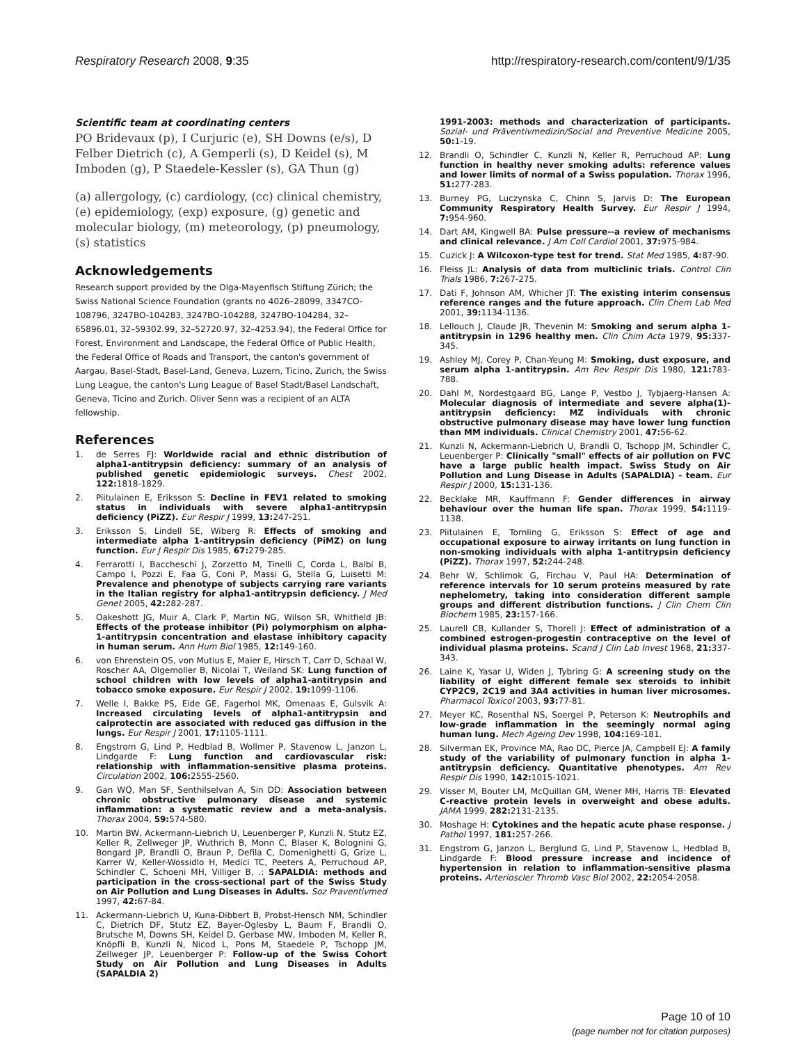Respiratory Research 2008, 9:35
http://respiratory-research.com/content/9/1/35
Scientific team at coordinating centers
PO Bridevaux (p), I Curjuric (e), SH Downs (e/s), D Felber Dietrich (c), A Gemperli (s), D Keidel (s), M Imboden (g), P Staedele-Kessler (s), GA Thun (g)
(a) allergology, (c) cardiology, (cc) clinical chemistry, (e) epidemiology, (exp) exposure, (g) genetic and molecular biology, (m) meteorology, (p) pneumology, (s) statistics
Acknowledgements
Research support provided by the Olga-Mayenfisch Stiftung Zürich; the Swiss National Science Foundation (grants no 4026–28099, 3347CO-108796, 3247BO-104283, 3247BO-104288, 3247BO-104284, 32–65896.01, 32–59302.99, 32–52720.97, 32–4253.94), the Federal Office for Forest, Environment and Landscape, the Federal Office of Public Health, the Federal Office of Roads and Transport, the canton's government of Aargau, Basel-Stadt, Basel-Land, Geneva, Luzern, Ticino, Zurich, the Swiss Lung League, the canton's Lung League of Basel Stadt/Basel Landschaft, Geneva, Ticino and Zurich. Oliver Senn was a recipient of an ALTA fellowship.
References
1. de Serres FJ: Worldwide racial and ethnic distribution of alpha1-antitrypsin deficiency: summary of an analysis of published genetic epidemiologic surveys. Chest 2002, 122: 1818-1829.
2. Piitulainen E, Eriksson S: Decline in FEV1 related to smoking status in individuals with severe alpha1-antitrypsin deficiency (PiZZ). Eur Respir J 1999, 13: 247-251.
3. Eriksson S, Lindell SE, Wiberg R: Effects of smoking and intermediate alpha 1-antitrypsin deficiency (PiMZ) on lung function. Eur J Respir Dis 1985, 67: 279-285.
4. Ferrarotti I, Baccheschi J, Zorzetto M, Tinelli C, Corda L, Balbi B, Campo I, Pozzi E, Faa G, Coni P, Massi G, Stella G, Luisetti M: Prevalence and phenotype of subjects carrying rare variants in the Italian registry for alpha1-antitrypsin deficiency. J Med Genet 2005, 42: 282-287.
5. Oakeshott JG, Muir A, Clark P, Martin NG, Wilson SR, Whitfield JB: Effects of the protease inhibitor (Pi) polymorphism on alpha-1-antitrypsin concentration and elastase inhibitory capacity in human serum. Ann Hum Biol 1985, 12: 149-160.
6. von Ehrenstein OS, von Mutius E, Maier E, Hirsch T, Carr D, Schaal W, Roscher AA, Olgemoller B, Nicolai T, Weiland SK: Lung function of school children with low levels of alpha1-antitrypsin and tobacco smoke exposure. Eur Respir J 2002, 19: 1099-1106.
7. Welle I, Bakke PS, Eide GE, Fagerhol MK, Omenaas E, Gulsvik A: Increased circulating levels of alpha1-antitrypsin and calprotectin are associated with reduced gas diffusion in the lungs. Eur Respir J 2001, 17: 1105-1111.
8. Engstrom G, Lind P, Hedblad B, Wollmer P, Stavenow L, Janzon L, Lindgarde F: Lung function and cardiovascular risk: relationship with inflammation-sensitive plasma proteins. Circulation 2002, 106: 2555-2560.
9. Gan WQ, Man SF, Senthilselvan A, Sin DD: Association between chronic obstructive pulmonary disease and systemic inflammation: a systematic review and a meta-analysis. Thorax 2004, 59: 574-580.
10. Martin BW, Ackermann-Liebrich U, Leuenberger P, Kunzli N, Stutz EZ, Keller R, Zellweger JP, Wuthrich B, Monn C, Blaser K, Bolognini G, Bongard JP, Brandli O, Braun P, Defila C, Domenighetti G, Grize L, Karrer W, Keller-Wossidlo H, Medici TC, Peeters A, Perruchoud AP, Schindler C, Schoeni MH, Villiger B, .: SAPALDIA: methods and participation in the cross-sectional part of the Swiss Study on Air Pollution and Lung Diseases in Adults. Soz Praventivmed 1997, 42: 67-84.
11. Ackermann-Liebrich U, Kuna-Dibbert B, Probst-Hensch NM, Schindler C, Dietrich DF, Stutz EZ, Bayer-Oglesby L, Baum F, Brandli O, Brutsche M, Downs SH, Keidel D, Gerbase MW, Imboden M, Keller R, Knöpfli B, Kunzli N, Nicod L, Pons M, Staedele P, Tschopp JM, Zellweger JP, Leuenberger P: Follow-up of the Swiss Cohort Study on Air Pollution and Lung Diseases in Adults (SAPALDIA 2)
1991-2003: methods and characterization of participants. Sozial- und Präventivmedizin/Social and Preventive Medicine 2005, 50: 1-19.
12. Brandli O, Schindler C, Kunzli N, Keller R, Perruchoud AP: Lung function in healthy never smoking adults: reference values and lower limits of normal of a Swiss population. Thorax 1996, 51: 277-283.
13. Burney PG, Luczynska C, Chinn S, Jarvis D: The European Community Respiratory Health Survey. Eur Respir J 1994, 7: 954-960.
14. Dart AM, Kingwell BA: Pulse pressure--a review of mechanisms and clinical relevance. J Am Coll Cardiol 2001, 37: 975-984.
15. Cuzick J: A Wilcoxon-type test for trend. Stat Med 1985, 4: 87-90.
16. Fleiss JL: Analysis of data from multiclinic trials. Control Clin Trials 1986, 7: 267-275.
17. Dati F, Johnson AM, Whicher JT: The existing interim consensus reference ranges and the future approach. Clin Chem Lab Med 2001, 39: 1134-1136.
18. Lellouch J, Claude JR, Thevenin M: Smoking and serum alpha 1-antitrypsin in 1296 healthy men. Clin Chim Acta 1979, 95: 337-345.
19. Ashley MJ, Corey P, Chan-Yeung M: Smoking, dust exposure, and serum alpha 1-antitrypsin. Am Rev Respir Dis 1980, 121: 783-788.
20. Dahl M, Nordestgaard BG, Lange P, Vestbo J, Tybjaerg-Hansen A: Molecular diagnosis of intermediate and severe alpha(1)-antitrypsin deficiency: MZ individuals with chronic obstructive pulmonary disease may have lower lung function than MM individuals. Clinical Chemistry 2001, 47: 56-62.
21. Kunzli N, Ackermann-Liebrich U, Brandli O, Tschopp JM, Schindler C, Leuenberger P: Clinically "small" effects of air pollution on FVC have a large public health impact. Swiss Study on Air Pollution and Lung Disease in Adults (SAPALDIA) - team. Eur Respir J 2000, 15: 131-136.
22. Becklake MR, Kauffmann F: Gender differences in airway behaviour over the human life span. Thorax 1999, 54: 1119-1138.
23. Piitulainen E, Tornling G, Eriksson S: Effect of age and occupational exposure to airway irritants on lung function in non-smoking individuals with alpha 1-antitrypsin deficiency (PiZZ). Thorax 1997, 52: 244-248.
24. Behr W, Schlimok G, Firchau V, Paul HA: Determination of reference intervals for 10 serum proteins measured by rate nephelometry, taking into consideration different sample groups and different distribution functions. J Clin Chem Clin Biochem 1985, 23: 157-166.
25. Laurell CB, Kullander S, Thorell J: Effect of administration of a combined estrogen-progestin contraceptive on the level of individual plasma proteins. Scand J Clin Lab Invest 1968, 21: 337-343.
26. Laine K, Yasar U, Widen J, Tybring G: A screening study on the liability of eight different female sex steroids to inhibit CYP2C9, 2C19 and 3A4 activities in human liver microsomes. Pharmacol Toxicol 2003, 93: 77-81.
27. Meyer KC, Rosenthal NS, Soergel P, Peterson K: Neutrophils and low-grade inflammation in the seemingly normal aging human lung. Mech Ageing Dev 1998, 104: 169-181.
28. Silverman EK, Province MA, Rao DC, Pierce JA, Campbell EJ: A family study of the variability of pulmonary function in alpha 1-antitrypsin deficiency. Quantitative phenotypes. Am Rev Respir Dis 1990, 142: 1015-1021.
29. Visser M, Bouter LM, McQuillan GM, Wener MH, Harris TB: Elevated C-reactive protein levels in overweight and obese adults. JAMA 1999, 282: 2131-2135.
30. Moshage H: Cytokines and the hepatic acute phase response. J Pathol 1997, 181: 257-266.
31. Engstrom G, Janzon L, Berglund G, Lind P, Stavenow L, Hedblad B, Lindgarde F: Blood pressure increase and incidence of hypertension in relation to inflammation-sensitive plasma proteins. Arterioscler Thromb Vasc Biol 2002, 22: 2054-2058.
Page 10 of 10
(page number not for citation purposes)